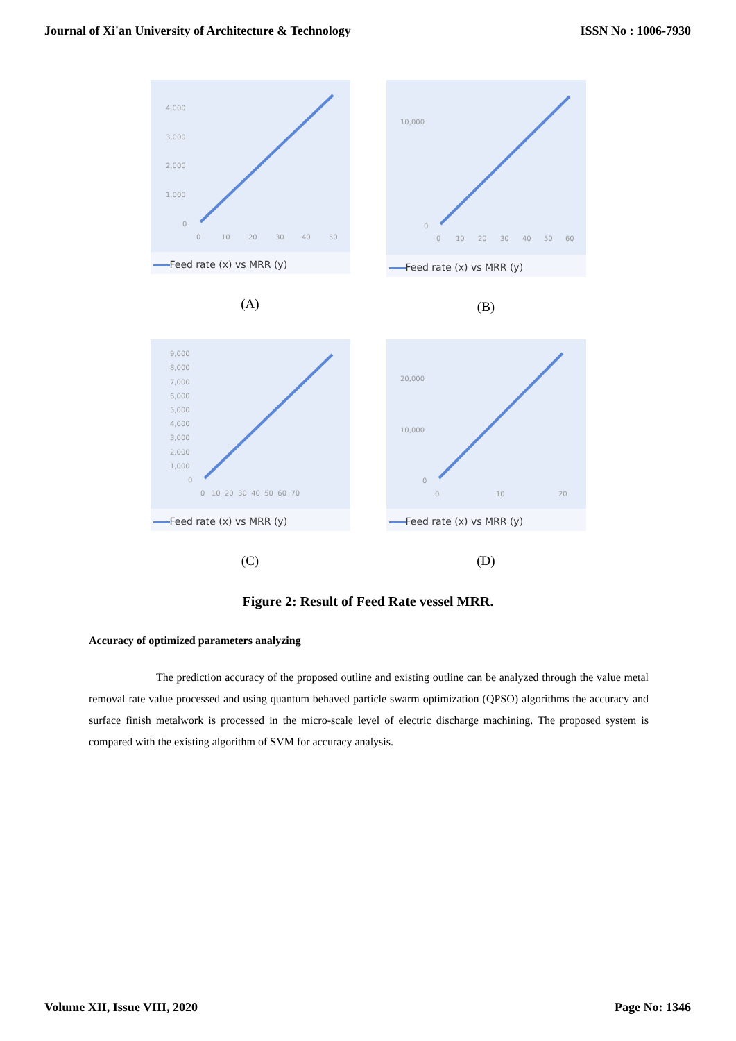Journal of Xi'an University of Architecture & Technology ISSN No : 1006-7930
4,000
3,000
2,000
1,000
0
0
10
20
30
40
50
Feed rate (x) vs MRR (y)
(A)
10,000
0
0
10
20
30
40
50
60
Feed rate (x) vs MRR (y)
(B)
9,000
8,000
7,000
6,000
5,000
4,000
3,000
2,000
1,000
0
0 10 20 30 40 50 60 70
Feed rate (x) vs MRR (y)
(C)
20,000
10,000
0
0
10
20
Feed rate (x) vs MRR (y)
(D)
Figure 2: Result of Feed Rate vessel MRR.
Accuracy of optimized parameters analyzing
The prediction accuracy of the proposed outline and existing outline can be analyzed through the value metal removal rate value processed and using quantum behaved particle swarm optimization (QPSO) algorithms the accuracy and surface finish metalwork is processed in the micro-scale level of electric discharge machining. The proposed system is compared with the existing algorithm of SVM for accuracy analysis.
Volume XII, Issue VIII, 2020 Page No: 1346